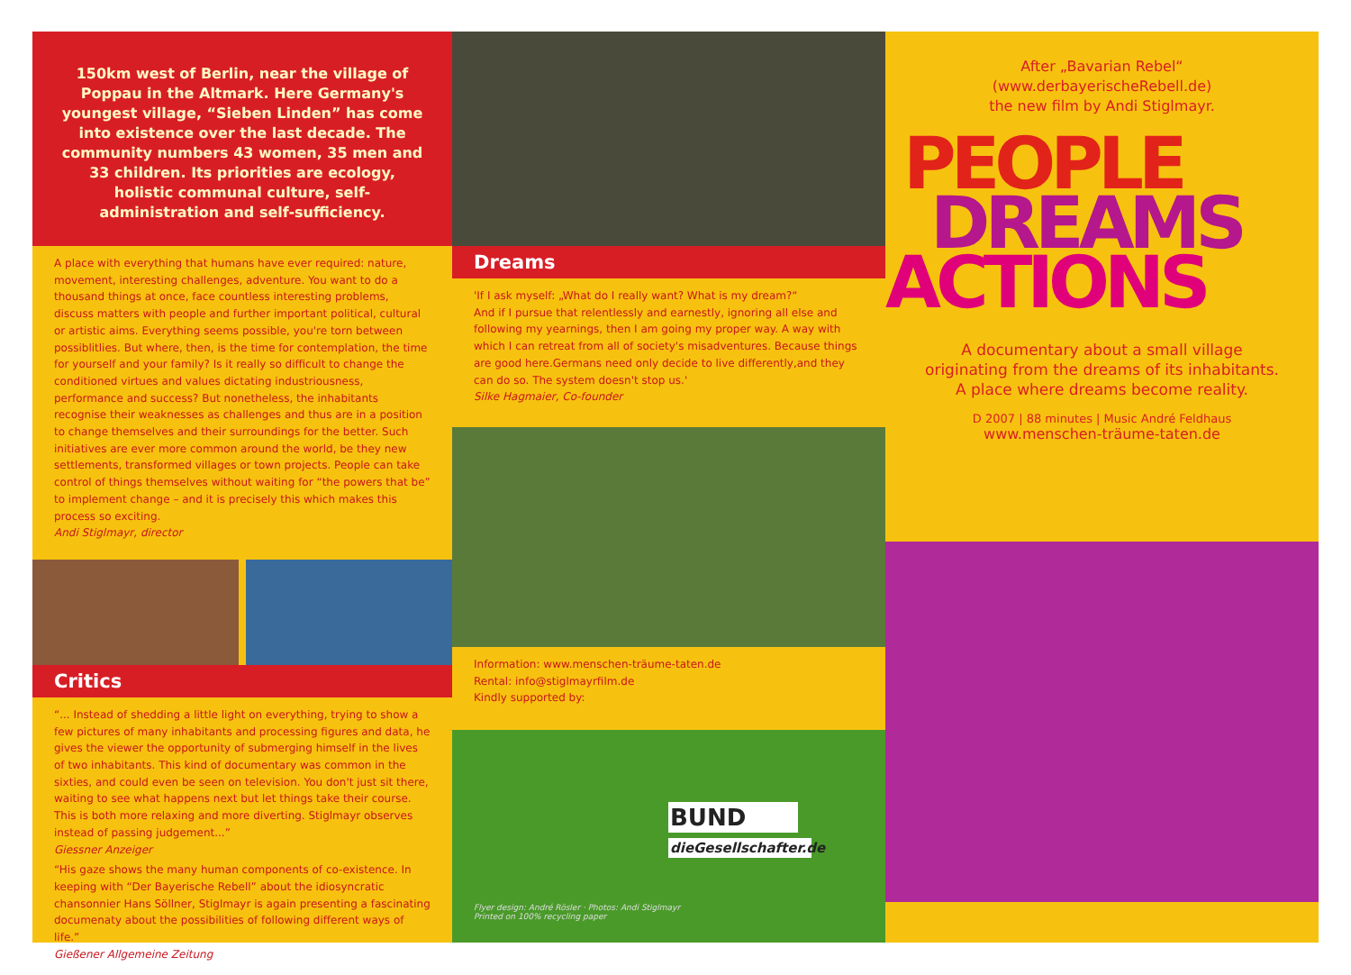150km west of Berlin, near the village of Poppau in the Altmark. Here Germany's youngest village, “Sieben Linden” has come into existence over the last decade. The community numbers 43 women, 35 men and 33 children. Its priorities are ecology, holistic communal culture, self-administration and self-sufficiency.
A place with everything that humans have ever required: nature, movement, interesting challenges, adventure. You want to do a thousand things at once, face countless interesting problems, discuss matters with people and further important political, cultural or artistic aims. Everything seems possible, you're torn between possiblitlies. But where, then, is the time for contemplation, the time for yourself and your family? Is it really so difficult to change the conditioned virtues and values dictating industriousness, performance and success? But nonetheless, the inhabitants recognise their weaknesses as challenges and thus are in a position to change themselves and their surroundings for the better. Such initiatives are ever more common around the world, be they new settlements, transformed villages or town projects. People can take control of things themselves without waiting for “the powers that be” to implement change – and it is precisely this which makes this process so exciting.
Andi Stiglmayr, director
Critics
“... Instead of shedding a little light on everything, trying to show a few pictures of many inhabitants and processing figures and data, he gives the viewer the opportunity of submerging himself in the lives of two inhabitants. This kind of documentary was common in the sixties, and could even be seen on television. You don't just sit there, waiting to see what happens next but let things take their course. This is both more relaxing and more diverting. Stiglmayr observes instead of passing judgement...”
Giessner Anzeiger
“His gaze shows the many human components of co-existence. In keeping with “Der Bayerische Rebell” about the idiosyncratic chansonnier Hans Söllner, Stiglmayr is again presenting a fascinating documenaty about the possibilities of following different ways of life.”
Gießener Allgemeine Zeitung
Dreams
'If I ask myself: „What do I really want? What is my dream?“
And if I pursue that relentlessly and earnestly, ignoring all else and following my yearnings, then I am going my proper way. A way with which I can retreat from all of society's misadventures. Because things are good here.Germans need only decide to live differently,and they can do so. The system doesn't stop us.'
Silke Hagmaier, Co-founder
Information: www.menschen-träume-taten.de
Rental: info@stiglmayrfilm.de
Kindly supported by:
BUND
dieGesellschafter.de
Flyer design: André Rösler · Photos: Andi Stiglmayr
Printed on 100% recycling paper
After „Bavarian Rebel“
(www.derbayerischeRebell.de)
the new film by Andi Stiglmayr.
PEOPLE
DREAMS
ACTIONS
A documentary about a small village
originating from the dreams of its inhabitants.
A place where dreams become reality.
D 2007 | 88 minutes | Music André Feldhaus
www.menschen-träume-taten.de